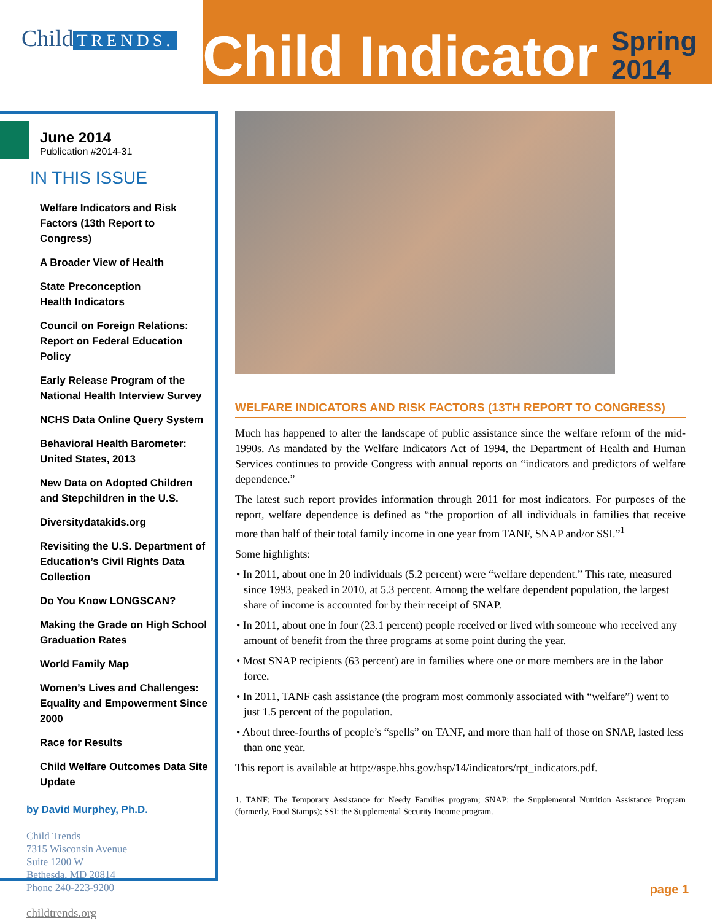Child TRENDS.
Child Indicator
Spring
2014
June 2014
Publication #2014-31
IN THIS ISSUE
Welfare Indicators and Risk Factors (13th Report to Congress)
A Broader View of Health
State Preconception
Health Indicators
Council on Foreign Relations: Report on Federal Education Policy
Early Release Program of the National Health Interview Survey
NCHS Data Online Query System
Behavioral Health Barometer: United States, 2013
New Data on Adopted Children and Stepchildren in the U.S.
Diversitydatakids.org
Revisiting the U.S. Department of Education’s Civil Rights Data Collection
Do You Know LONGSCAN?
Making the Grade on High School Graduation Rates
World Family Map
Women’s Lives and Challenges: Equality and Empowerment Since 2000
Race for Results
Child Welfare Outcomes Data Site Update
by David Murphey, Ph.D.
Child Trends
7315 Wisconsin Avenue
Suite 1200 W
Bethesda, MD 20814
Phone 240-223-9200
childtrends.org
WELFARE INDICATORS AND RISK FACTORS (13TH REPORT TO CONGRESS)
Much has happened to alter the landscape of public assistance since the welfare reform of the mid-1990s. As mandated by the Welfare Indicators Act of 1994, the Department of Health and Human Services continues to provide Congress with annual reports on “indicators and predictors of welfare dependence.”
The latest such report provides information through 2011 for most indicators. For purposes of the report, welfare dependence is defined as “the proportion of all individuals in families that receive more than half of their total family income in one year from TANF, SNAP and/or SSI.”<sup>1</sup>
Some highlights:
• In 2011, about one in 20 individuals (5.2 percent) were “welfare dependent.” This rate, measured since 1993, peaked in 2010, at 5.3 percent. Among the welfare dependent population, the largest share of income is accounted for by their receipt of SNAP.
• In 2011, about one in four (23.1 percent) people received or lived with someone who received any amount of benefit from the three programs at some point during the year.
• Most SNAP recipients (63 percent) are in families where one or more members are in the labor force.
• In 2011, TANF cash assistance (the program most commonly associated with “welfare”) went to just 1.5 percent of the population.
• About three-fourths of people’s “spells” on TANF, and more than half of those on SNAP, lasted less than one year.
This report is available at http://aspe.hhs.gov/hsp/14/indicators/rpt_indicators.pdf.
1. TANF: The Temporary Assistance for Needy Families program; SNAP: the Supplemental Nutrition Assistance Program (formerly, Food Stamps); SSI: the Supplemental Security Income program.
page 1